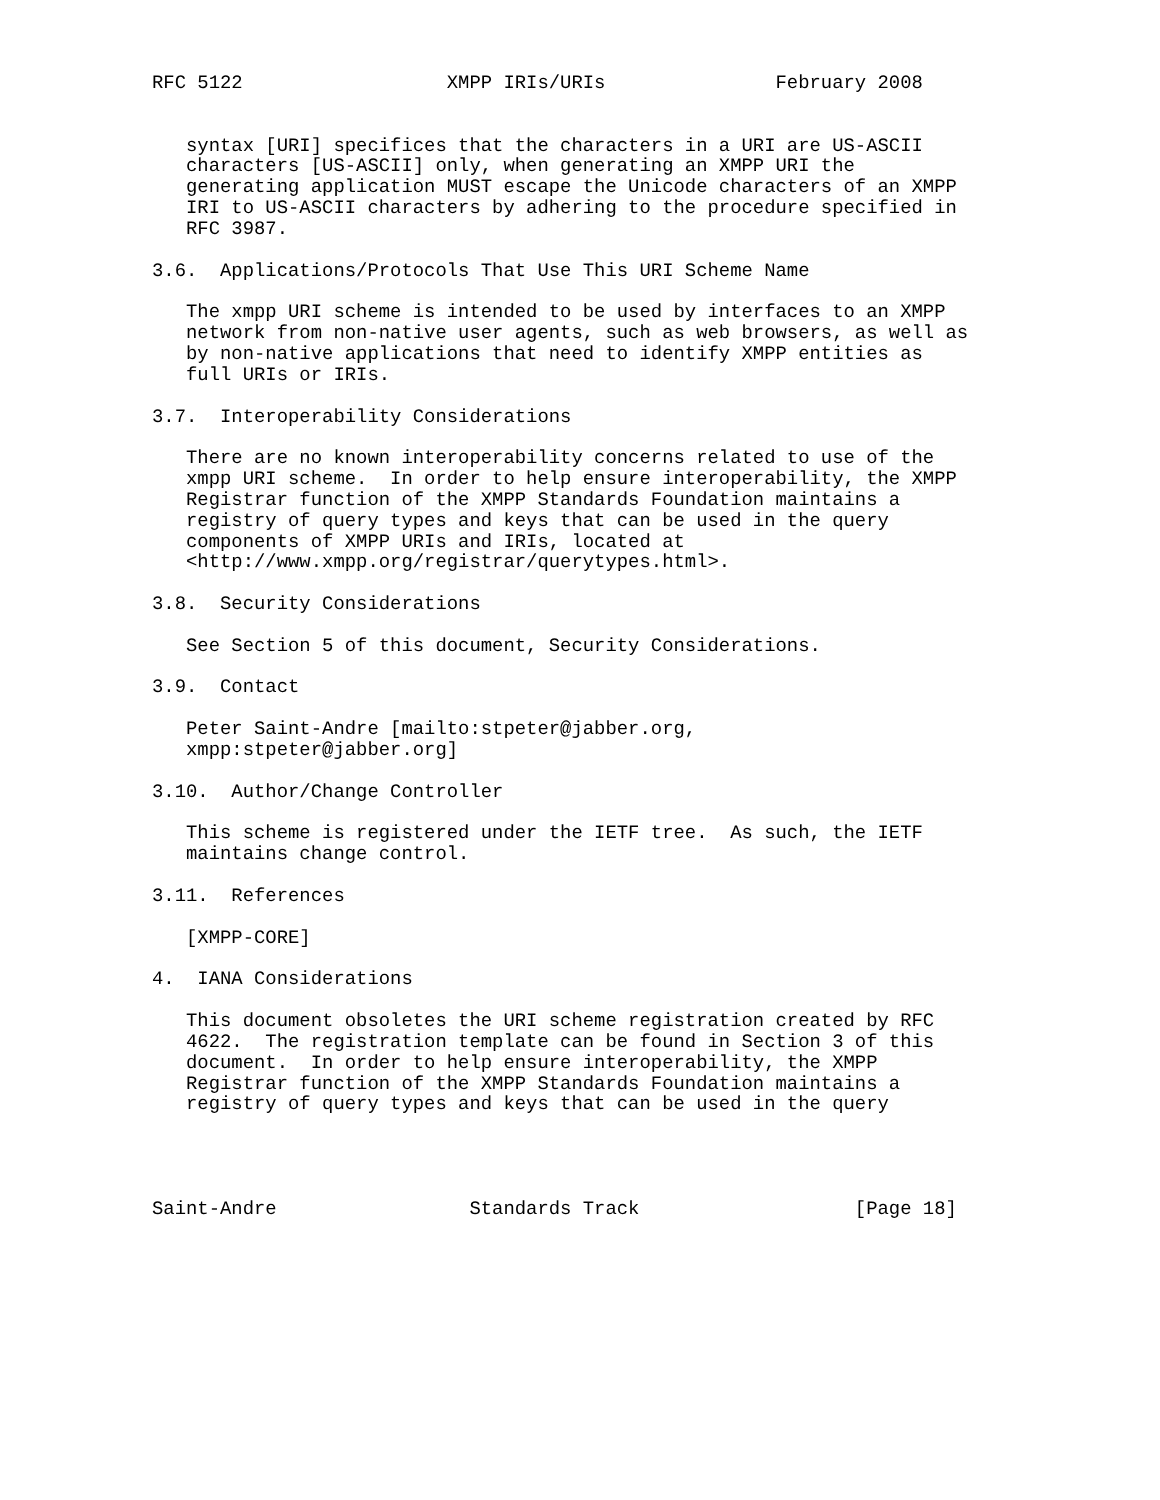RFC 5122                  XMPP IRIs/URIs               February 2008


   syntax [URI] specifices that the characters in a URI are US-ASCII
   characters [US-ASCII] only, when generating an XMPP URI the
   generating application MUST escape the Unicode characters of an XMPP
   IRI to US-ASCII characters by adhering to the procedure specified in
   RFC 3987.

3.6.  Applications/Protocols That Use This URI Scheme Name

   The xmpp URI scheme is intended to be used by interfaces to an XMPP
   network from non-native user agents, such as web browsers, as well as
   by non-native applications that need to identify XMPP entities as
   full URIs or IRIs.

3.7.  Interoperability Considerations

   There are no known interoperability concerns related to use of the
   xmpp URI scheme.  In order to help ensure interoperability, the XMPP
   Registrar function of the XMPP Standards Foundation maintains a
   registry of query types and keys that can be used in the query
   components of XMPP URIs and IRIs, located at
   <http://www.xmpp.org/registrar/querytypes.html>.

3.8.  Security Considerations

   See Section 5 of this document, Security Considerations.

3.9.  Contact

   Peter Saint-Andre [mailto:stpeter@jabber.org,
   xmpp:stpeter@jabber.org]

3.10.  Author/Change Controller

   This scheme is registered under the IETF tree.  As such, the IETF
   maintains change control.

3.11.  References

   [XMPP-CORE]

4.  IANA Considerations

   This document obsoletes the URI scheme registration created by RFC
   4622.  The registration template can be found in Section 3 of this
   document.  In order to help ensure interoperability, the XMPP
   Registrar function of the XMPP Standards Foundation maintains a
   registry of query types and keys that can be used in the query




Saint-Andre                 Standards Track                   [Page 18]